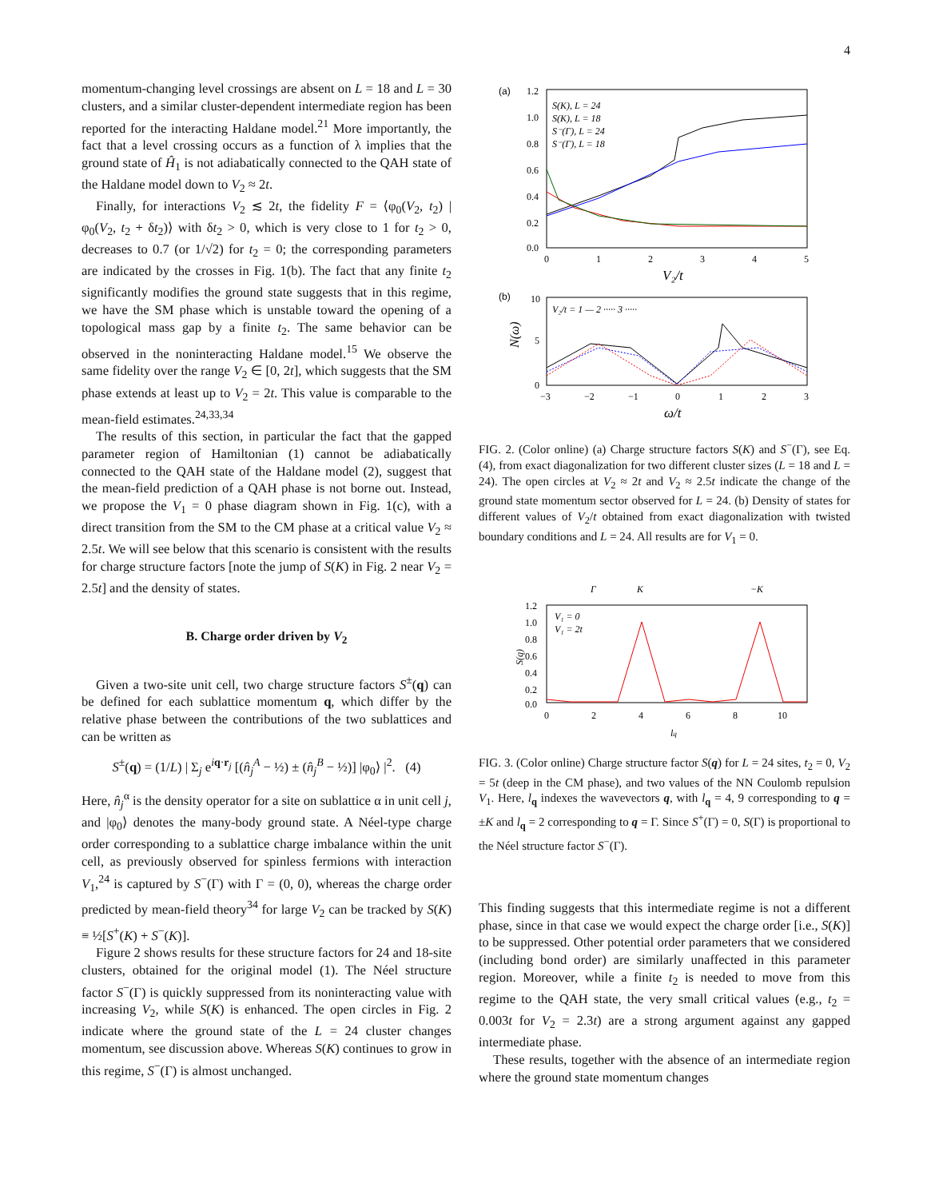4
momentum-changing level crossings are absent on L = 18 and L = 30 clusters, and a similar cluster-dependent intermediate region has been reported for the interacting Haldane model.<sup>21</sup> More importantly, the fact that a level crossing occurs as a function of λ implies that the ground state of Ĥ<sub>1</sub> is not adiabatically connected to the QAH state of the Haldane model down to V<sub>2</sub> ≈ 2t.
Finally, for interactions V<sub>2</sub> ≲ 2t, the fidelity F = ⟨φ<sub>0</sub>(V<sub>2</sub>, t<sub>2</sub>) | φ<sub>0</sub>(V<sub>2</sub>, t<sub>2</sub> + δt<sub>2</sub>)⟩ with δt<sub>2</sub> > 0, which is very close to 1 for t<sub>2</sub> > 0, decreases to 0.7 (or 1/√2) for t<sub>2</sub> = 0; the corresponding parameters are indicated by the crosses in Fig. 1(b). The fact that any finite t<sub>2</sub> significantly modifies the ground state suggests that in this regime, we have the SM phase which is unstable toward the opening of a topological mass gap by a finite t<sub>2</sub>. The same behavior can be observed in the noninteracting Haldane model.<sup>15</sup> We observe the same fidelity over the range V<sub>2</sub> ∈ [0, 2t], which suggests that the SM phase extends at least up to V<sub>2</sub> = 2t. This value is comparable to the mean-field estimates.<sup>24,33,34</sup>
The results of this section, in particular the fact that the gapped parameter region of Hamiltonian (1) cannot be adiabatically connected to the QAH state of the Haldane model (2), suggest that the mean-field prediction of a QAH phase is not borne out. Instead, we propose the V<sub>1</sub> = 0 phase diagram shown in Fig. 1(c), with a direct transition from the SM to the CM phase at a critical value V<sub>2</sub> ≈ 2.5t. We will see below that this scenario is consistent with the results for charge structure factors [note the jump of S(K) in Fig. 2 near V<sub>2</sub> = 2.5t] and the density of states.
B. Charge order driven by V<sub>2</sub>
Given a two-site unit cell, two charge structure factors S<sup>±</sup>(q) can be defined for each sublattice momentum q, which differ by the relative phase between the contributions of the two sublattices and can be written as
S<sup>±</sup>(q) = (1/L) | Σ<sub>j</sub> e<sup>iq·r<sub>j</sub></sup> [(n̂<sub>j</sub><sup>A</sup> − ½) ± (n̂<sub>j</sub><sup>B</sup> − ½)] |φ<sub>0</sub>⟩ |<sup>2</sup>. (4)
Here, n̂<sub>j</sub><sup>α</sup> is the density operator for a site on sublattice α in unit cell j, and |φ<sub>0</sub>⟩ denotes the many-body ground state. A Néel-type charge order corresponding to a sublattice charge imbalance within the unit cell, as previously observed for spinless fermions with interaction V<sub>1</sub>,<sup>24</sup> is captured by S<sup>−</sup>(Γ) with Γ = (0, 0), whereas the charge order predicted by mean-field theory<sup>34</sup> for large V<sub>2</sub> can be tracked by S(K) ≡ ½[S<sup>+</sup>(K) + S<sup>−</sup>(K)].
Figure 2 shows results for these structure factors for 24 and 18-site clusters, obtained for the original model (1). The Néel structure factor S<sup>−</sup>(Γ) is quickly suppressed from its noninteracting value with increasing V<sub>2</sub>, while S(K) is enhanced. The open circles in Fig. 2 indicate where the ground state of the L = 24 cluster changes momentum, see discussion above. Whereas S(K) continues to grow in this regime, S<sup>−</sup>(Γ) is almost unchanged.
(a)
1.2
1.0
0.8
0.6
0.4
0.2
0.0
0
1
2
3
4
5
V₂/t
S(K), L = 24
S(K), L = 18
S⁻(Γ), L = 24
S⁻(Γ), L = 18
(b)
10
5
0
−3
−2
−1
0
1
2
3
ω/t
N(ω)
V₂/t = 1 — 2 ····· 3 ·····
FIG. 2. (Color online) (a) Charge structure factors S(K) and S<sup>−</sup>(Γ), see Eq. (4), from exact diagonalization for two different cluster sizes (L = 18 and L = 24). The open circles at V<sub>2</sub> ≈ 2t and V<sub>2</sub> ≈ 2.5t indicate the change of the ground state momentum sector observed for L = 24. (b) Density of states for different values of V<sub>2</sub>/t obtained from exact diagonalization with twisted boundary conditions and L = 24. All results are for V<sub>1</sub> = 0.
Γ
K
−K
1.2
1.0
0.8
0.6
0.4
0.2
0.0
0
2
4
6
8
10
lq
S(q)
V₁ = 0
V₁ = 2t
FIG. 3. (Color online) Charge structure factor S(q) for L = 24 sites, t<sub>2</sub> = 0, V<sub>2</sub> = 5t (deep in the CM phase), and two values of the NN Coulomb repulsion V<sub>1</sub>. Here, l<sub>q</sub> indexes the wavevectors q, with l<sub>q</sub> = 4, 9 corresponding to q = ±K and l<sub>q</sub> = 2 corresponding to q = Γ. Since S<sup>+</sup>(Γ) = 0, S(Γ) is proportional to the Néel structure factor S<sup>−</sup>(Γ).
This finding suggests that this intermediate regime is not a different phase, since in that case we would expect the charge order [i.e., S(K)] to be suppressed. Other potential order parameters that we considered (including bond order) are similarly unaffected in this parameter region. Moreover, while a finite t<sub>2</sub> is needed to move from this regime to the QAH state, the very small critical values (e.g., t<sub>2</sub> = 0.003t for V<sub>2</sub> = 2.3t) are a strong argument against any gapped intermediate phase.
These results, together with the absence of an intermediate region where the ground state momentum changes